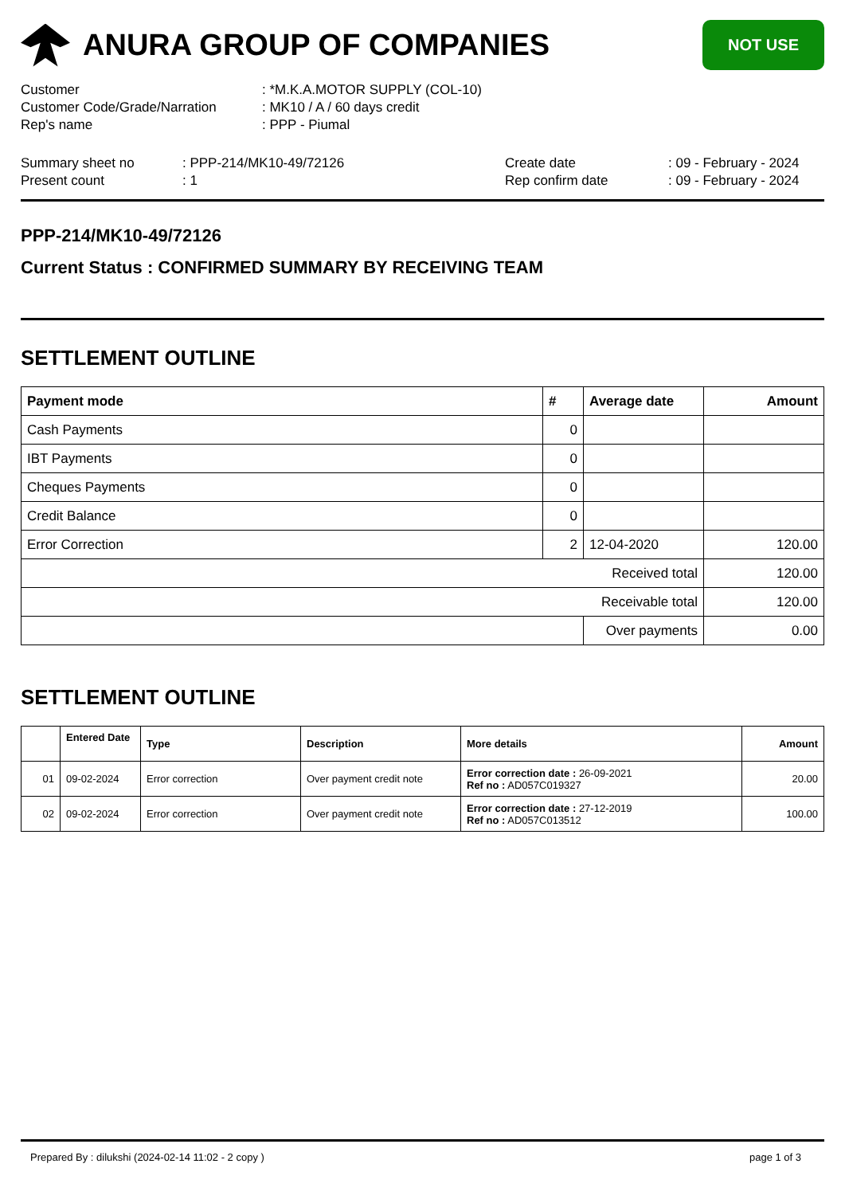ANURA GROUP OF COMPANIES
NOT USE
Customer : *M.K.A.MOTOR SUPPLY (COL-10)
Customer Code/Grade/Narration : MK10 / A / 60 days credit
Rep's name : PPP - Piumal
Summary sheet no : PPP-214/MK10-49/72126 Create date : 09 - February - 2024
Present count : 1 Rep confirm date : 09 - February - 2024
PPP-214/MK10-49/72126
Current Status : CONFIRMED SUMMARY BY RECEIVING TEAM
SETTLEMENT OUTLINE
| Payment mode | # | Average date | Amount |
| --- | --- | --- | --- |
| Cash Payments | 0 | | |
| IBT Payments | 0 | | |
| Cheques Payments | 0 | | |
| Credit Balance | 0 | | |
| Error Correction | 2 | 12-04-2020 | 120.00 |
| Received total | | | 120.00 |
| Receivable total | | | 120.00 |
| | | Over payments | 0.00 |
SETTLEMENT OUTLINE
| | Entered Date | Type | Description | More details | Amount |
| --- | --- | --- | --- | --- | --- |
| 01 | 09-02-2024 | Error correction | Over payment credit note | Error correction date : 26-09-2021 Ref no : AD057C019327 | 20.00 |
| 02 | 09-02-2024 | Error correction | Over payment credit note | Error correction date : 27-12-2019 Ref no : AD057C013512 | 100.00 |
Prepared By : dilukshi (2024-02-14 11:02 - 2 copy ) page 1 of 3